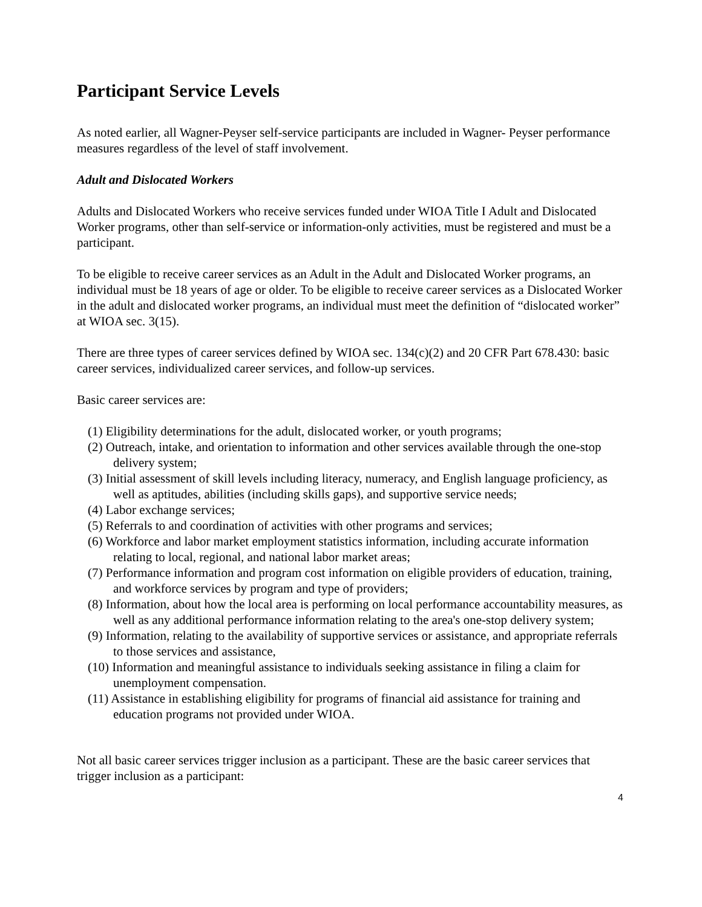Participant Service Levels
As noted earlier, all Wagner-Peyser self-service participants are included in Wagner- Peyser performance measures regardless of the level of staff involvement.
Adult and Dislocated Workers
Adults and Dislocated Workers who receive services funded under WIOA Title I Adult and Dislocated Worker programs, other than self-service or information-only activities, must be registered and must be a participant.
To be eligible to receive career services as an Adult in the Adult and Dislocated Worker programs, an individual must be 18 years of age or older. To be eligible to receive career services as a Dislocated Worker in the adult and dislocated worker programs, an individual must meet the definition of “dislocated worker” at WIOA sec. 3(15).
There are three types of career services defined by WIOA sec. 134(c)(2) and 20 CFR Part 678.430: basic career services, individualized career services, and follow-up services.
Basic career services are:
(1) Eligibility determinations for the adult, dislocated worker, or youth programs;
(2) Outreach, intake, and orientation to information and other services available through the one-stop delivery system;
(3) Initial assessment of skill levels including literacy, numeracy, and English language proficiency, as well as aptitudes, abilities (including skills gaps), and supportive service needs;
(4) Labor exchange services;
(5) Referrals to and coordination of activities with other programs and services;
(6) Workforce and labor market employment statistics information, including accurate information relating to local, regional, and national labor market areas;
(7) Performance information and program cost information on eligible providers of education, training, and workforce services by program and type of providers;
(8) Information, about how the local area is performing on local performance accountability measures, as well as any additional performance information relating to the area's one-stop delivery system;
(9) Information, relating to the availability of supportive services or assistance, and appropriate referrals to those services and assistance,
(10) Information and meaningful assistance to individuals seeking assistance in filing a claim for unemployment compensation.
(11) Assistance in establishing eligibility for programs of financial aid assistance for training and education programs not provided under WIOA.
Not all basic career services trigger inclusion as a participant. These are the basic career services that trigger inclusion as a participant:
4